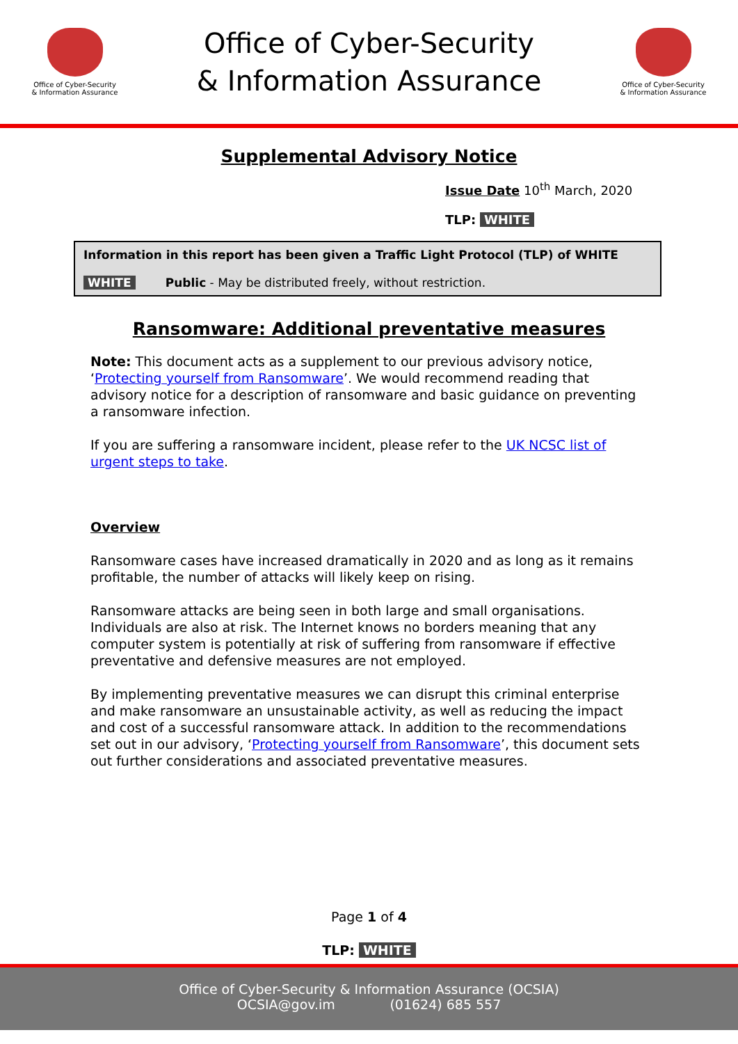Office of Cyber-Security
& Information Assurance
Office of Cyber-Security
& Information Assurance
Office of Cyber-Security
& Information Assurance
Supplemental Advisory Notice
Issue Date 10<sup>th</sup> March, 2020
TLP: WHITE
Information in this report has been given a Traffic Light Protocol (TLP) of WHITE
WHITE Public - May be distributed freely, without restriction.
Ransomware: Additional preventative measures
Note: This document acts as a supplement to our previous advisory notice, ‘Protecting yourself from Ransomware’. We would recommend reading that advisory notice for a description of ransomware and basic guidance on preventing a ransomware infection.
If you are suffering a ransomware incident, please refer to the UK NCSC list of urgent steps to take.
Overview
Ransomware cases have increased dramatically in 2020 and as long as it remains profitable, the number of attacks will likely keep on rising.
Ransomware attacks are being seen in both large and small organisations. Individuals are also at risk. The Internet knows no borders meaning that any computer system is potentially at risk of suffering from ransomware if effective preventative and defensive measures are not employed.
By implementing preventative measures we can disrupt this criminal enterprise and make ransomware an unsustainable activity, as well as reducing the impact and cost of a successful ransomware attack. In addition to the recommendations set out in our advisory, ‘Protecting yourself from Ransomware’, this document sets out further considerations and associated preventative measures.
Page 1 of 4
TLP: WHITE
Office of Cyber-Security & Information Assurance (OCSIA)
OCSIA@gov.im (01624) 685 557